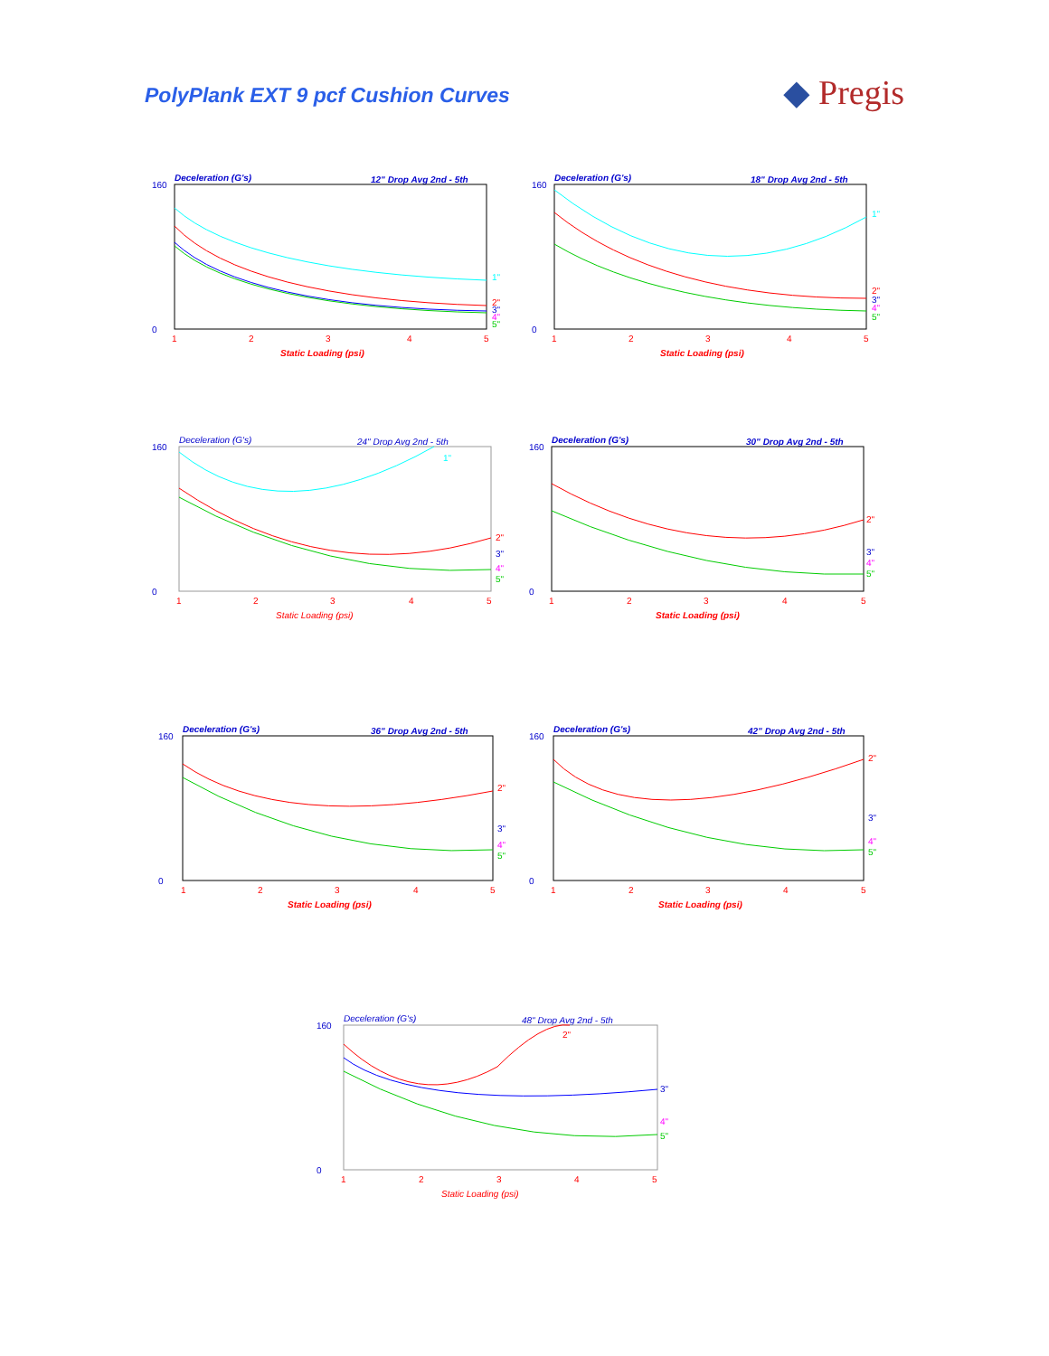PolyPlank EXT 9 pcf Cushion Curves
◆ Pregis
Deceleration (G's)
12" Drop Avg 2nd - 5th
160
0
1"
2"
3"
4"
5"
1
2
3
4
5
Static Loading (psi)
Deceleration (G's)
18" Drop Avg 2nd - 5th
160
0
1"
2"
3"
4"
5"
1
2
3
4
5
Static Loading (psi)
Deceleration (G's)
24" Drop Avg 2nd - 5th
160
0
1"
2"
3"
4"
5"
1
2
3
4
5
Static Loading (psi)
Deceleration (G's)
30" Drop Avg 2nd - 5th
160
0
2"
3"
4"
5"
1
2
3
4
5
Static Loading (psi)
Deceleration (G's)
36" Drop Avg 2nd - 5th
160
0
2"
3"
4"
5"
1
2
3
4
5
Static Loading (psi)
Deceleration (G's)
42" Drop Avg 2nd - 5th
160
0
2"
3"
4"
5"
1
2
3
4
5
Static Loading (psi)
Deceleration (G's)
48" Drop Avg 2nd - 5th
160
0
2"
3"
4"
5"
1
2
3
4
5
Static Loading (psi)